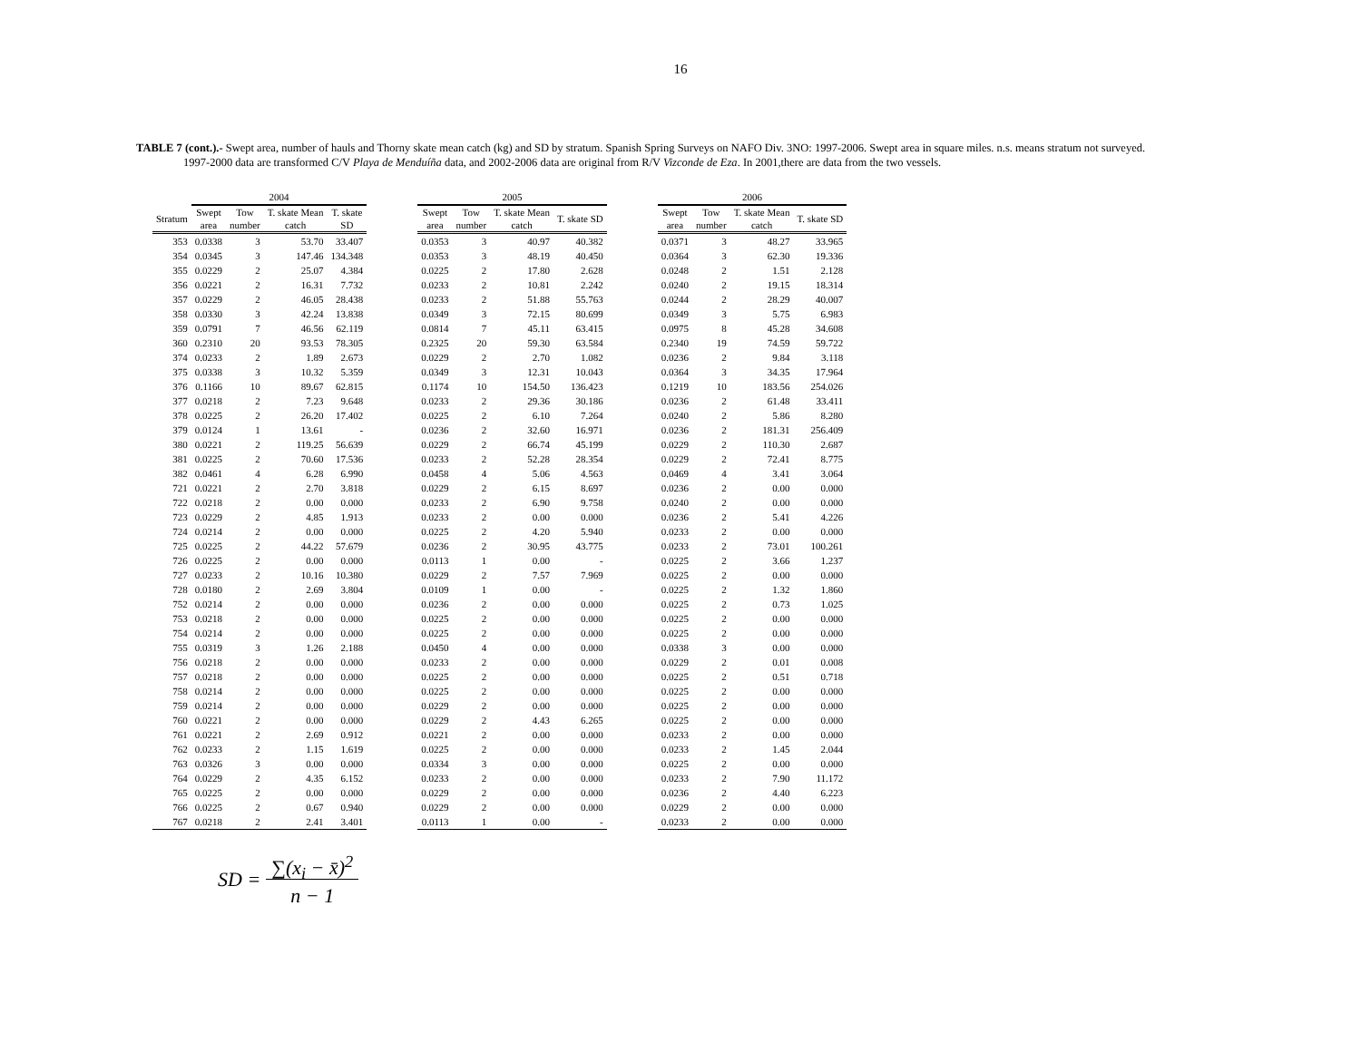16
TABLE 7 (cont.).- Swept area, number of hauls and Thorny skate mean catch (kg) and SD by stratum. Spanish Spring Surveys on NAFO Div. 3NO: 1997-2006. Swept area in square miles. n.s. means stratum not surveyed. 1997-2000 data are transformed C/V Playa de Menduíña data, and 2002-2006 data are original from R/V Vizconde de Eza. In 2001,there are data from the two vessels.
| | 2004 | | | | | 2005 | | | | | 2006 | | | |
| --- | --- | --- | --- | --- | --- | --- | --- | --- | --- | --- | --- | --- | --- | --- |
| Stratum | Swept area | Tow number | T. skate Mean catch | T. skate SD | | Swept area | Tow number | T. skate Mean catch | T. skate SD | | Swept area | Tow number | T. skate Mean catch | T. skate SD |
| 353 | 0.0338 | 3 | 53.70 | 33.407 | | 0.0353 | 3 | 40.97 | 40.382 | | 0.0371 | 3 | 48.27 | 33.965 |
| 354 | 0.0345 | 3 | 147.46 | 134.348 | | 0.0353 | 3 | 48.19 | 40.450 | | 0.0364 | 3 | 62.30 | 19.336 |
| 355 | 0.0229 | 2 | 25.07 | 4.384 | | 0.0225 | 2 | 17.80 | 2.628 | | 0.0248 | 2 | 1.51 | 2.128 |
| 356 | 0.0221 | 2 | 16.31 | 7.732 | | 0.0233 | 2 | 10.81 | 2.242 | | 0.0240 | 2 | 19.15 | 18.314 |
| 357 | 0.0229 | 2 | 46.05 | 28.438 | | 0.0233 | 2 | 51.88 | 55.763 | | 0.0244 | 2 | 28.29 | 40.007 |
| 358 | 0.0330 | 3 | 42.24 | 13.838 | | 0.0349 | 3 | 72.15 | 80.699 | | 0.0349 | 3 | 5.75 | 6.983 |
| 359 | 0.0791 | 7 | 46.56 | 62.119 | | 0.0814 | 7 | 45.11 | 63.415 | | 0.0975 | 8 | 45.28 | 34.608 |
| 360 | 0.2310 | 20 | 93.53 | 78.305 | | 0.2325 | 20 | 59.30 | 63.584 | | 0.2340 | 19 | 74.59 | 59.722 |
| 374 | 0.0233 | 2 | 1.89 | 2.673 | | 0.0229 | 2 | 2.70 | 1.082 | | 0.0236 | 2 | 9.84 | 3.118 |
| 375 | 0.0338 | 3 | 10.32 | 5.359 | | 0.0349 | 3 | 12.31 | 10.043 | | 0.0364 | 3 | 34.35 | 17.964 |
| 376 | 0.1166 | 10 | 89.67 | 62.815 | | 0.1174 | 10 | 154.50 | 136.423 | | 0.1219 | 10 | 183.56 | 254.026 |
| 377 | 0.0218 | 2 | 7.23 | 9.648 | | 0.0233 | 2 | 29.36 | 30.186 | | 0.0236 | 2 | 61.48 | 33.411 |
| 378 | 0.0225 | 2 | 26.20 | 17.402 | | 0.0225 | 2 | 6.10 | 7.264 | | 0.0240 | 2 | 5.86 | 8.280 |
| 379 | 0.0124 | 1 | 13.61 | - | | 0.0236 | 2 | 32.60 | 16.971 | | 0.0236 | 2 | 181.31 | 256.409 |
| 380 | 0.0221 | 2 | 119.25 | 56.639 | | 0.0229 | 2 | 66.74 | 45.199 | | 0.0229 | 2 | 110.30 | 2.687 |
| 381 | 0.0225 | 2 | 70.60 | 17.536 | | 0.0233 | 2 | 52.28 | 28.354 | | 0.0229 | 2 | 72.41 | 8.775 |
| 382 | 0.0461 | 4 | 6.28 | 6.990 | | 0.0458 | 4 | 5.06 | 4.563 | | 0.0469 | 4 | 3.41 | 3.064 |
| 721 | 0.0221 | 2 | 2.70 | 3.818 | | 0.0229 | 2 | 6.15 | 8.697 | | 0.0236 | 2 | 0.00 | 0.000 |
| 722 | 0.0218 | 2 | 0.00 | 0.000 | | 0.0233 | 2 | 6.90 | 9.758 | | 0.0240 | 2 | 0.00 | 0.000 |
| 723 | 0.0229 | 2 | 4.85 | 1.913 | | 0.0233 | 2 | 0.00 | 0.000 | | 0.0236 | 2 | 5.41 | 4.226 |
| 724 | 0.0214 | 2 | 0.00 | 0.000 | | 0.0225 | 2 | 4.20 | 5.940 | | 0.0233 | 2 | 0.00 | 0.000 |
| 725 | 0.0225 | 2 | 44.22 | 57.679 | | 0.0236 | 2 | 30.95 | 43.775 | | 0.0233 | 2 | 73.01 | 100.261 |
| 726 | 0.0225 | 2 | 0.00 | 0.000 | | 0.0113 | 1 | 0.00 | - | | 0.0225 | 2 | 3.66 | 1.237 |
| 727 | 0.0233 | 2 | 10.16 | 10.380 | | 0.0229 | 2 | 7.57 | 7.969 | | 0.0225 | 2 | 0.00 | 0.000 |
| 728 | 0.0180 | 2 | 2.69 | 3.804 | | 0.0109 | 1 | 0.00 | - | | 0.0225 | 2 | 1.32 | 1.860 |
| 752 | 0.0214 | 2 | 0.00 | 0.000 | | 0.0236 | 2 | 0.00 | 0.000 | | 0.0225 | 2 | 0.73 | 1.025 |
| 753 | 0.0218 | 2 | 0.00 | 0.000 | | 0.0225 | 2 | 0.00 | 0.000 | | 0.0225 | 2 | 0.00 | 0.000 |
| 754 | 0.0214 | 2 | 0.00 | 0.000 | | 0.0225 | 2 | 0.00 | 0.000 | | 0.0225 | 2 | 0.00 | 0.000 |
| 755 | 0.0319 | 3 | 1.26 | 2.188 | | 0.0450 | 4 | 0.00 | 0.000 | | 0.0338 | 3 | 0.00 | 0.000 |
| 756 | 0.0218 | 2 | 0.00 | 0.000 | | 0.0233 | 2 | 0.00 | 0.000 | | 0.0229 | 2 | 0.01 | 0.008 |
| 757 | 0.0218 | 2 | 0.00 | 0.000 | | 0.0225 | 2 | 0.00 | 0.000 | | 0.0225 | 2 | 0.51 | 0.718 |
| 758 | 0.0214 | 2 | 0.00 | 0.000 | | 0.0225 | 2 | 0.00 | 0.000 | | 0.0225 | 2 | 0.00 | 0.000 |
| 759 | 0.0214 | 2 | 0.00 | 0.000 | | 0.0229 | 2 | 0.00 | 0.000 | | 0.0225 | 2 | 0.00 | 0.000 |
| 760 | 0.0221 | 2 | 0.00 | 0.000 | | 0.0229 | 2 | 4.43 | 6.265 | | 0.0225 | 2 | 0.00 | 0.000 |
| 761 | 0.0221 | 2 | 2.69 | 0.912 | | 0.0221 | 2 | 0.00 | 0.000 | | 0.0233 | 2 | 0.00 | 0.000 |
| 762 | 0.0233 | 2 | 1.15 | 1.619 | | 0.0225 | 2 | 0.00 | 0.000 | | 0.0233 | 2 | 1.45 | 2.044 |
| 763 | 0.0326 | 3 | 0.00 | 0.000 | | 0.0334 | 3 | 0.00 | 0.000 | | 0.0225 | 2 | 0.00 | 0.000 |
| 764 | 0.0229 | 2 | 4.35 | 6.152 | | 0.0233 | 2 | 0.00 | 0.000 | | 0.0233 | 2 | 7.90 | 11.172 |
| 765 | 0.0225 | 2 | 0.00 | 0.000 | | 0.0229 | 2 | 0.00 | 0.000 | | 0.0236 | 2 | 4.40 | 6.223 |
| 766 | 0.0225 | 2 | 0.67 | 0.940 | | 0.0229 | 2 | 0.00 | 0.000 | | 0.0229 | 2 | 0.00 | 0.000 |
| 767 | 0.0218 | 2 | 2.41 | 3.401 | | 0.0113 | 1 | 0.00 | - | | 0.0233 | 2 | 0.00 | 0.000 |
SD = ∑(x<sub>i</sub> − x̄)<sup>2</sup>
n − 1